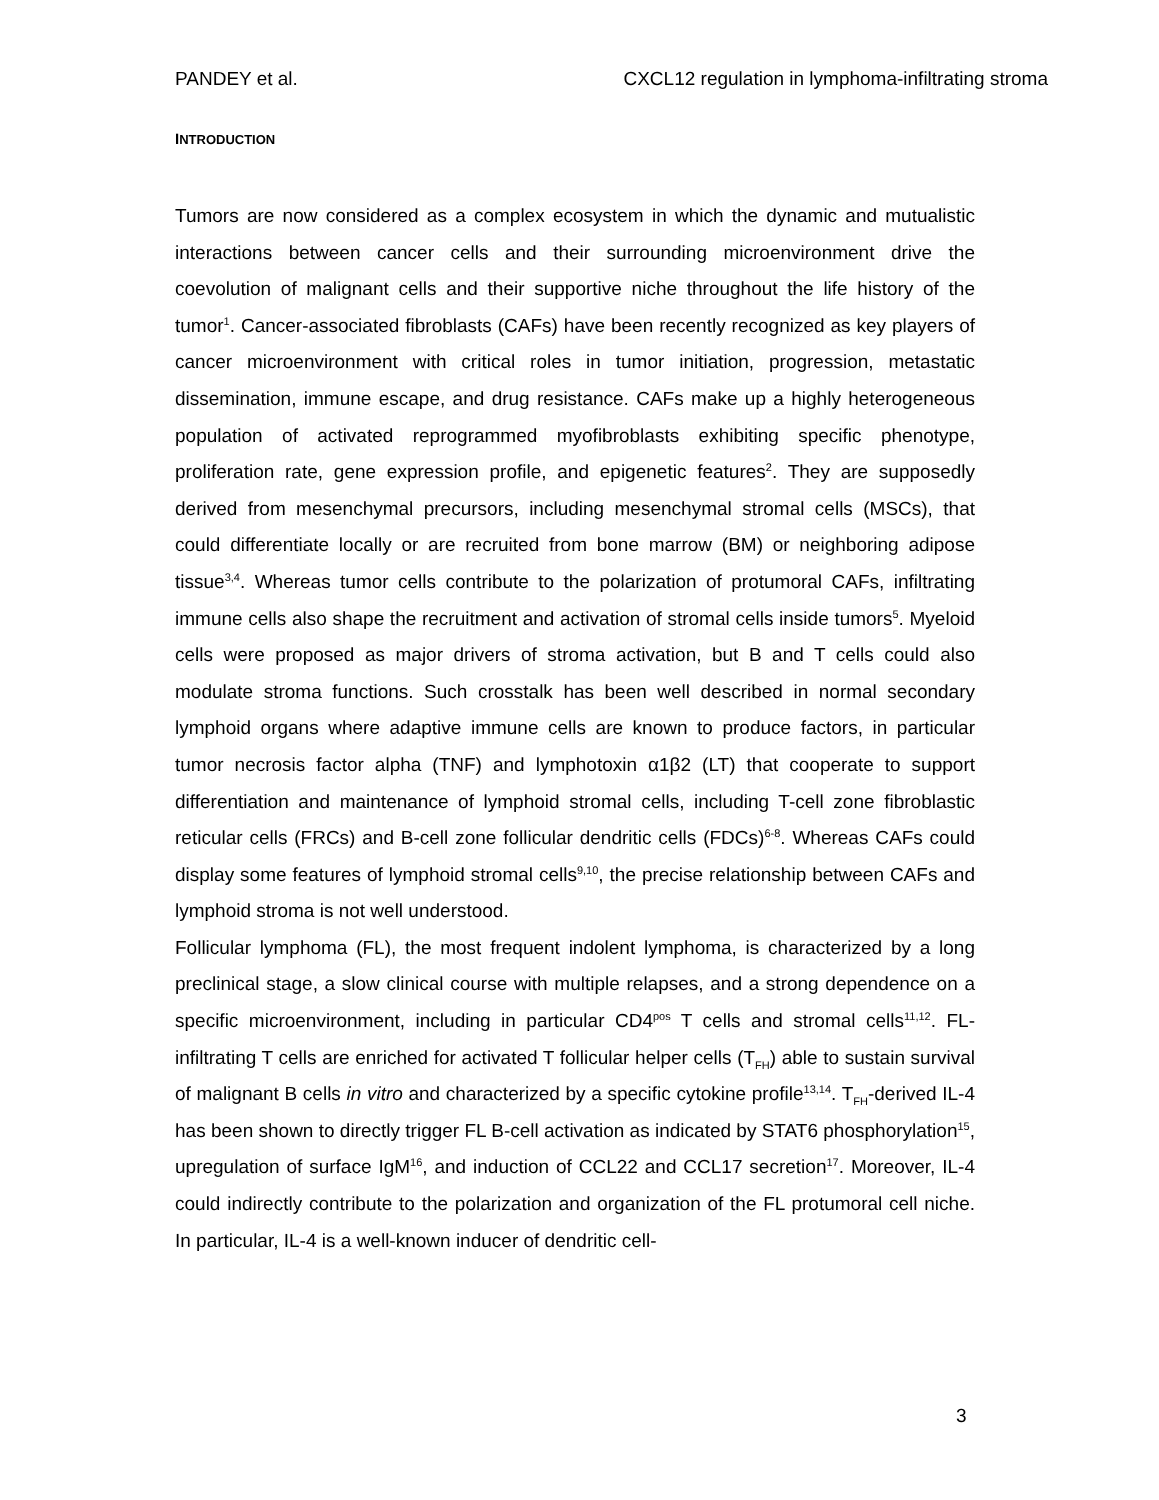PANDEY et al. CXCL12 regulation in lymphoma-infiltrating stroma
INTRODUCTION
Tumors are now considered as a complex ecosystem in which the dynamic and mutualistic interactions between cancer cells and their surrounding microenvironment drive the coevolution of malignant cells and their supportive niche throughout the life history of the tumor<sup>1</sup>. Cancer-associated fibroblasts (CAFs) have been recently recognized as key players of cancer microenvironment with critical roles in tumor initiation, progression, metastatic dissemination, immune escape, and drug resistance. CAFs make up a highly heterogeneous population of activated reprogrammed myofibroblasts exhibiting specific phenotype, proliferation rate, gene expression profile, and epigenetic features<sup>2</sup>. They are supposedly derived from mesenchymal precursors, including mesenchymal stromal cells (MSCs), that could differentiate locally or are recruited from bone marrow (BM) or neighboring adipose tissue<sup>3,4</sup>. Whereas tumor cells contribute to the polarization of protumoral CAFs, infiltrating immune cells also shape the recruitment and activation of stromal cells inside tumors<sup>5</sup>. Myeloid cells were proposed as major drivers of stroma activation, but B and T cells could also modulate stroma functions. Such crosstalk has been well described in normal secondary lymphoid organs where adaptive immune cells are known to produce factors, in particular tumor necrosis factor alpha (TNF) and lymphotoxin α1β2 (LT) that cooperate to support differentiation and maintenance of lymphoid stromal cells, including T-cell zone fibroblastic reticular cells (FRCs) and B-cell zone follicular dendritic cells (FDCs)<sup>6-8</sup>. Whereas CAFs could display some features of lymphoid stromal cells<sup>9,10</sup>, the precise relationship between CAFs and lymphoid stroma is not well understood.
Follicular lymphoma (FL), the most frequent indolent lymphoma, is characterized by a long preclinical stage, a slow clinical course with multiple relapses, and a strong dependence on a specific microenvironment, including in particular CD4<sup>pos</sup> T cells and stromal cells<sup>11,12</sup>. FL-infiltrating T cells are enriched for activated T follicular helper cells (T<sub>FH</sub>) able to sustain survival of malignant B cells in vitro and characterized by a specific cytokine profile<sup>13,14</sup>. T<sub>FH</sub>-derived IL-4 has been shown to directly trigger FL B-cell activation as indicated by STAT6 phosphorylation<sup>15</sup>, upregulation of surface IgM<sup>16</sup>, and induction of CCL22 and CCL17 secretion<sup>17</sup>. Moreover, IL-4 could indirectly contribute to the polarization and organization of the FL protumoral cell niche. In particular, IL-4 is a well-known inducer of dendritic cell-
3